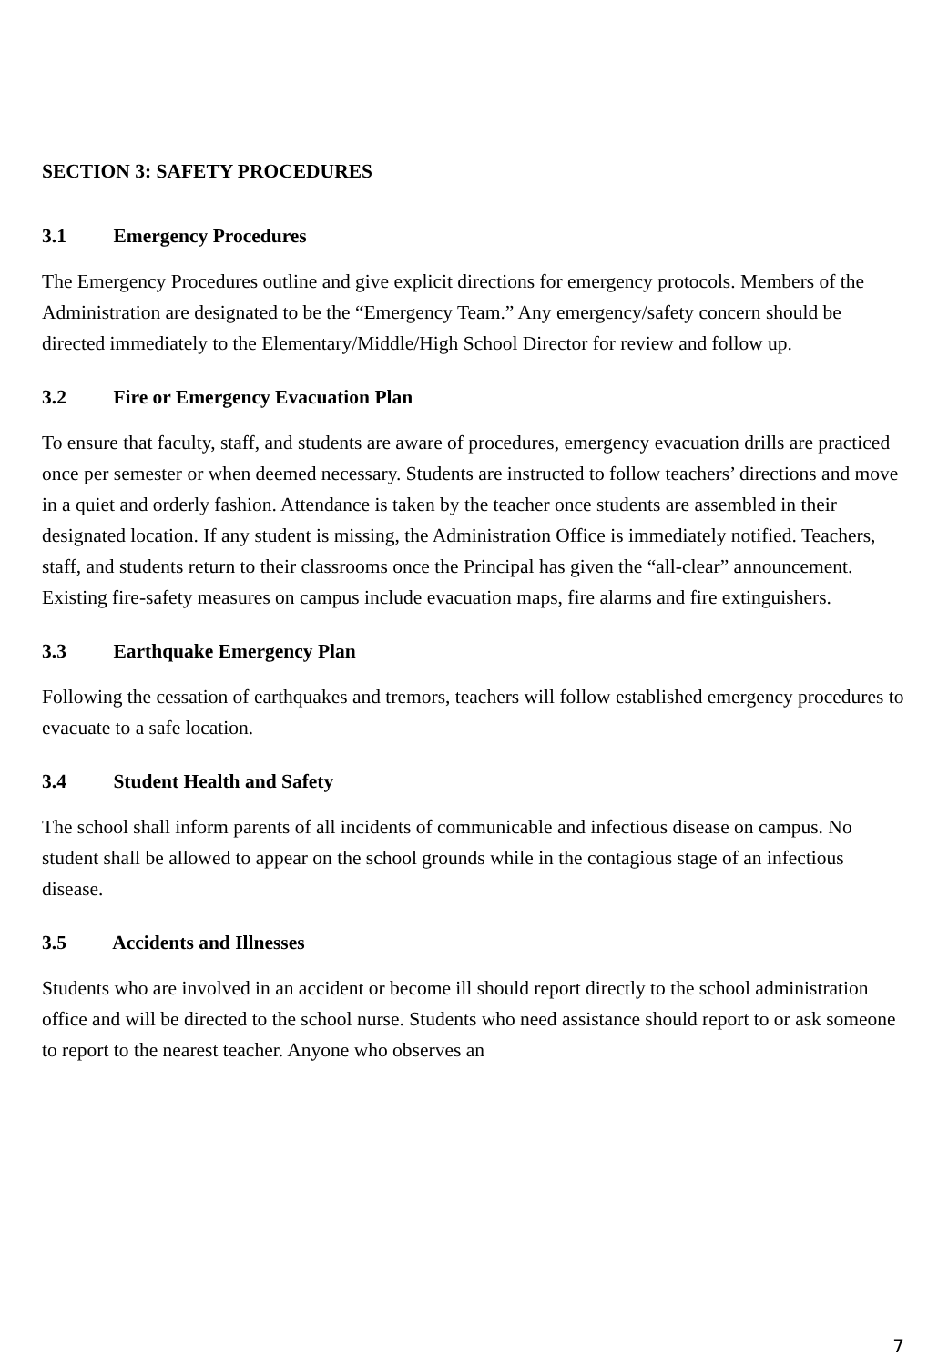SECTION 3: SAFETY PROCEDURES
3.1 Emergency Procedures
The Emergency Procedures outline and give explicit directions for emergency protocols. Members of the Administration are designated to be the “Emergency Team.” Any emergency/safety concern should be directed immediately to the Elementary/Middle/High School Director for review and follow up.
3.2 Fire or Emergency Evacuation Plan
To ensure that faculty, staff, and students are aware of procedures, emergency evacuation drills are practiced once per semester or when deemed necessary. Students are instructed to follow teachers’ directions and move in a quiet and orderly fashion. Attendance is taken by the teacher once students are assembled in their designated location. If any student is missing, the Administration Office is immediately notified. Teachers, staff, and students return to their classrooms once the Principal has given the “all-clear” announcement. Existing fire-safety measures on campus include evacuation maps, fire alarms and fire extinguishers.
3.3 Earthquake Emergency Plan
Following the cessation of earthquakes and tremors, teachers will follow established emergency procedures to evacuate to a safe location.
3.4 Student Health and Safety
The school shall inform parents of all incidents of communicable and infectious disease on campus. No student shall be allowed to appear on the school grounds while in the contagious stage of an infectious disease.
3.5 Accidents and Illnesses
Students who are involved in an accident or become ill should report directly to the school administration office and will be directed to the school nurse. Students who need assistance should report to or ask someone to report to the nearest teacher. Anyone who observes an
7